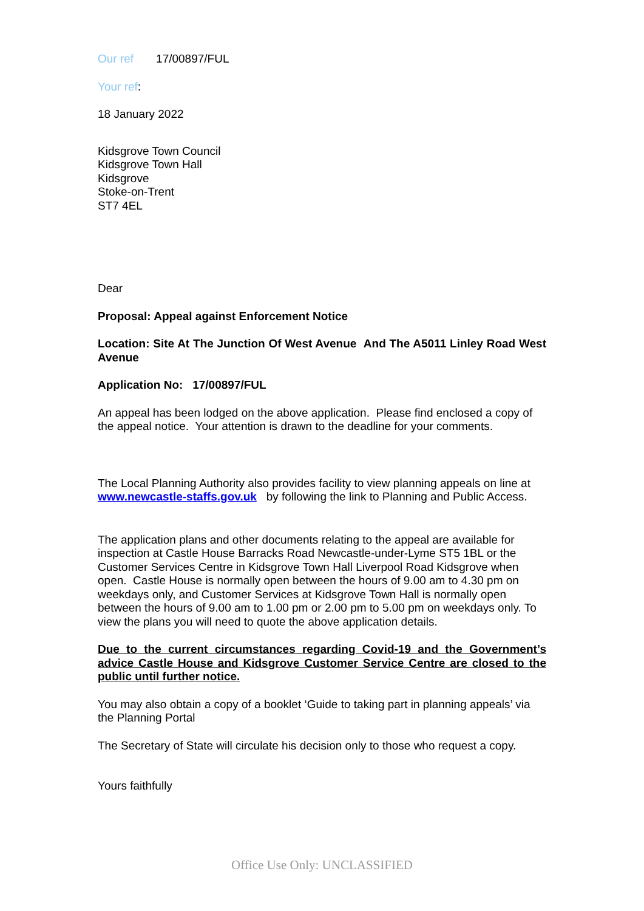Our ref 17/00897/FUL
Your ref:
18 January 2022
Kidsgrove Town Council
Kidsgrove Town Hall
Kidsgrove
Stoke-on-Trent
ST7 4EL
Dear
Proposal: Appeal against Enforcement Notice
Location: Site At The Junction Of West Avenue And The A5011 Linley Road West Avenue
Application No: 17/00897/FUL
An appeal has been lodged on the above application. Please find enclosed a copy of the appeal notice. Your attention is drawn to the deadline for your comments.
The Local Planning Authority also provides facility to view planning appeals on line at www.newcastle-staffs.gov.uk by following the link to Planning and Public Access.
The application plans and other documents relating to the appeal are available for inspection at Castle House Barracks Road Newcastle-under-Lyme ST5 1BL or the Customer Services Centre in Kidsgrove Town Hall Liverpool Road Kidsgrove when open. Castle House is normally open between the hours of 9.00 am to 4.30 pm on weekdays only, and Customer Services at Kidsgrove Town Hall is normally open between the hours of 9.00 am to 1.00 pm or 2.00 pm to 5.00 pm on weekdays only. To view the plans you will need to quote the above application details.
Due to the current circumstances regarding Covid-19 and the Government’s advice Castle House and Kidsgrove Customer Service Centre are closed to the public until further notice.
You may also obtain a copy of a booklet ‘Guide to taking part in planning appeals’ via the Planning Portal
The Secretary of State will circulate his decision only to those who request a copy.
Yours faithfully
Office Use Only: UNCLASSIFIED